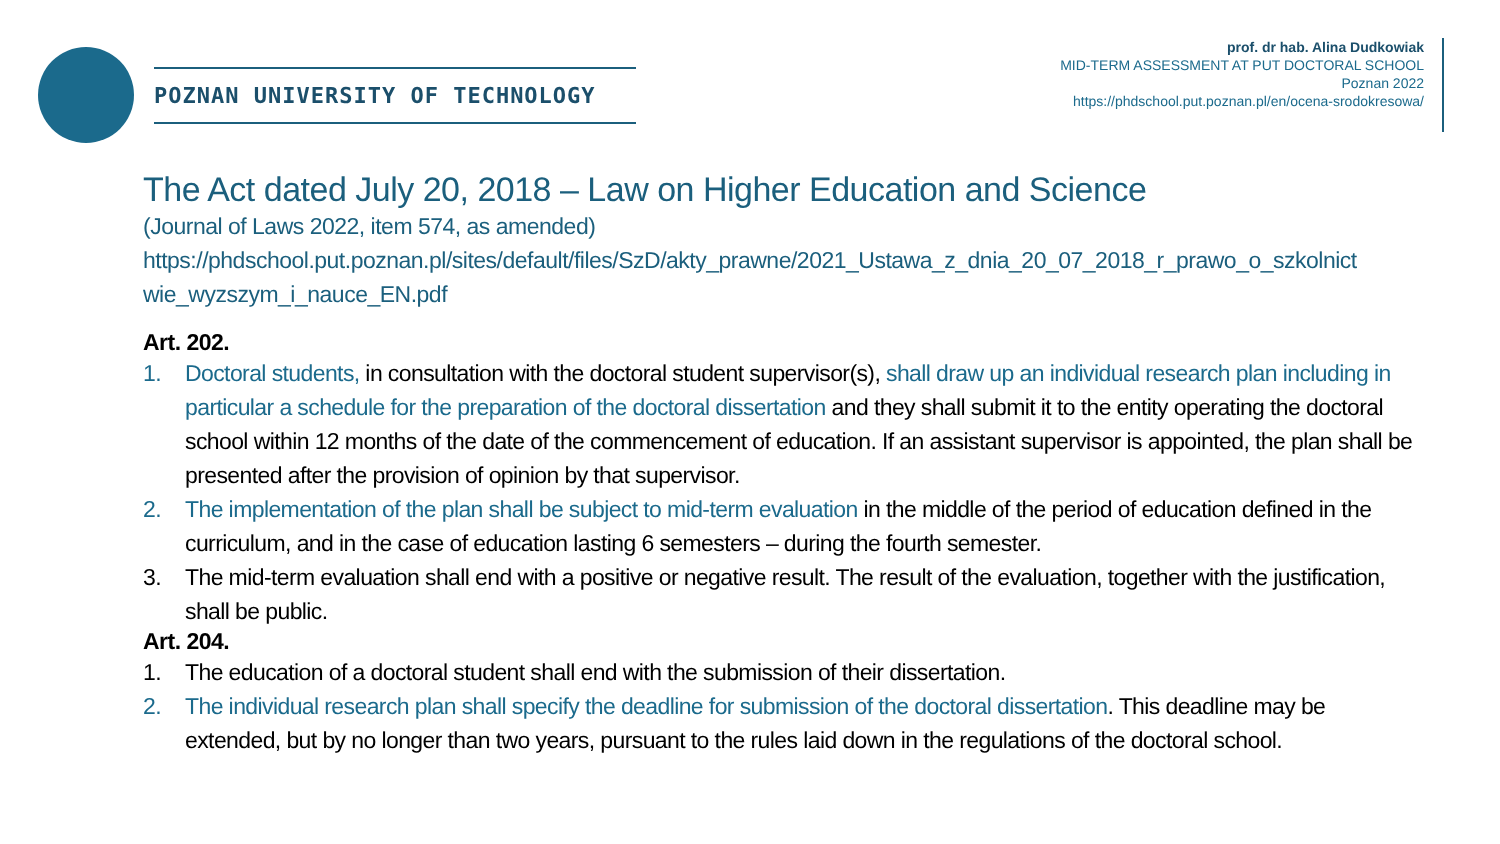POZNAN UNIVERSITY OF TECHNOLOGY
prof. dr hab. Alina Dudkowiak
MID-TERM ASSESSMENT AT PUT DOCTORAL SCHOOL
Poznan 2022
https://phdschool.put.poznan.pl/en/ocena-srodokresowa/
The Act dated July 20, 2018 – Law on Higher Education and Science
(Journal of Laws 2022, item 574, as amended)
https://phdschool.put.poznan.pl/sites/default/files/SzD/akty_prawne/2021_Ustawa_z_dnia_20_07_2018_r_prawo_o_szkolnict wie_wyzszym_i_nauce_EN.pdf
Art. 202.
1. Doctoral students, in consultation with the doctoral student supervisor(s), shall draw up an individual research plan including in particular a schedule for the preparation of the doctoral dissertation and they shall submit it to the entity operating the doctoral school within 12 months of the date of the commencement of education. If an assistant supervisor is appointed, the plan shall be presented after the provision of opinion by that supervisor.
2. The implementation of the plan shall be subject to mid-term evaluation in the middle of the period of education defined in the curriculum, and in the case of education lasting 6 semesters – during the fourth semester.
3. The mid-term evaluation shall end with a positive or negative result. The result of the evaluation, together with the justification, shall be public.
Art. 204.
1. The education of a doctoral student shall end with the submission of their dissertation.
2. The individual research plan shall specify the deadline for submission of the doctoral dissertation. This deadline may be extended, but by no longer than two years, pursuant to the rules laid down in the regulations of the doctoral school.